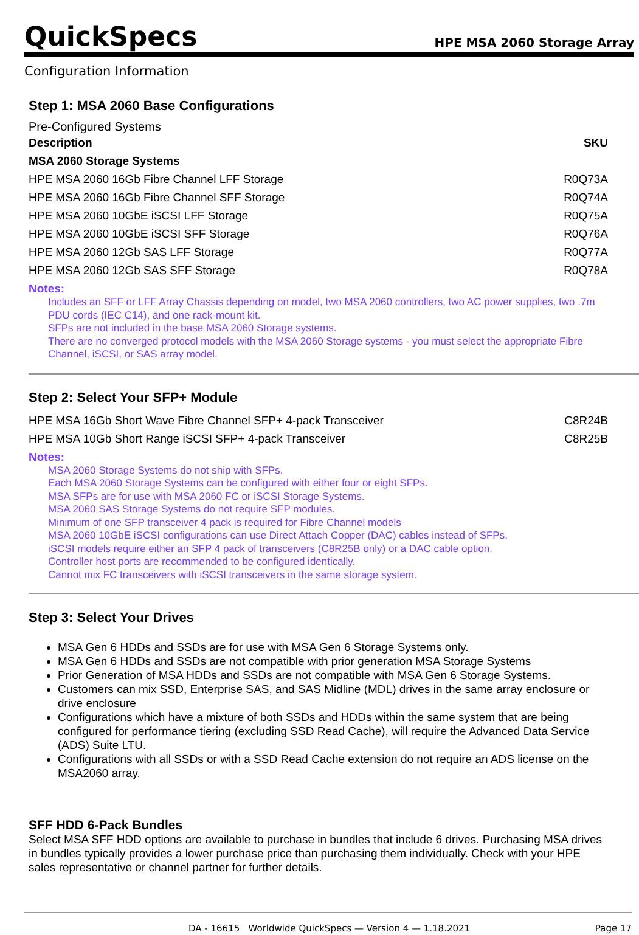QuickSpecs HPE MSA 2060 Storage Array
Configuration Information
Step 1: MSA 2060 Base Configurations
Pre-Configured Systems
| Description | SKU |
| --- | --- |
| MSA 2060 Storage Systems | |
| HPE MSA 2060 16Gb Fibre Channel LFF Storage | R0Q73A |
| HPE MSA 2060 16Gb Fibre Channel SFF Storage | R0Q74A |
| HPE MSA 2060 10GbE iSCSI LFF Storage | R0Q75A |
| HPE MSA 2060 10GbE iSCSI SFF Storage | R0Q76A |
| HPE MSA 2060 12Gb SAS LFF Storage | R0Q77A |
| HPE MSA 2060 12Gb SAS SFF Storage | R0Q78A |
Notes:
Includes an SFF or LFF Array Chassis depending on model, two MSA 2060 controllers, two AC power supplies, two .7m PDU cords (IEC C14), and one rack-mount kit.
SFPs are not included in the base MSA 2060 Storage systems.
There are no converged protocol models with the MSA 2060 Storage systems - you must select the appropriate Fibre Channel, iSCSI, or SAS array model.
Step 2: Select Your SFP+ Module
| HPE MSA 16Gb Short Wave Fibre Channel SFP+ 4-pack Transceiver | C8R24B |
| HPE MSA 10Gb Short Range iSCSI SFP+ 4-pack Transceiver | C8R25B |
Notes:
MSA 2060 Storage Systems do not ship with SFPs.
Each MSA 2060 Storage Systems can be configured with either four or eight SFPs.
MSA SFPs are for use with MSA 2060 FC or iSCSI Storage Systems.
MSA 2060 SAS Storage Systems do not require SFP modules.
Minimum of one SFP transceiver 4 pack is required for Fibre Channel models
MSA 2060 10GbE iSCSI configurations can use Direct Attach Copper (DAC) cables instead of SFPs.
iSCSI models require either an SFP 4 pack of transceivers (C8R25B only) or a DAC cable option.
Controller host ports are recommended to be configured identically.
Cannot mix FC transceivers with iSCSI transceivers in the same storage system.
Step 3: Select Your Drives
MSA Gen 6 HDDs and SSDs are for use with MSA Gen 6 Storage Systems only.
MSA Gen 6 HDDs and SSDs are not compatible with prior generation MSA Storage Systems
Prior Generation of MSA HDDs and SSDs are not compatible with MSA Gen 6 Storage Systems.
Customers can mix SSD, Enterprise SAS, and SAS Midline (MDL) drives in the same array enclosure or drive enclosure
Configurations which have a mixture of both SSDs and HDDs within the same system that are being configured for performance tiering (excluding SSD Read Cache), will require the Advanced Data Service (ADS) Suite LTU.
Configurations with all SSDs or with a SSD Read Cache extension do not require an ADS license on the MSA2060 array.
SFF HDD 6-Pack Bundles
Select MSA SFF HDD options are available to purchase in bundles that include 6 drives. Purchasing MSA drives in bundles typically provides a lower purchase price than purchasing them individually. Check with your HPE sales representative or channel partner for further details.
DA - 16615 Worldwide QuickSpecs — Version 4 — 1.18.2021 Page 17